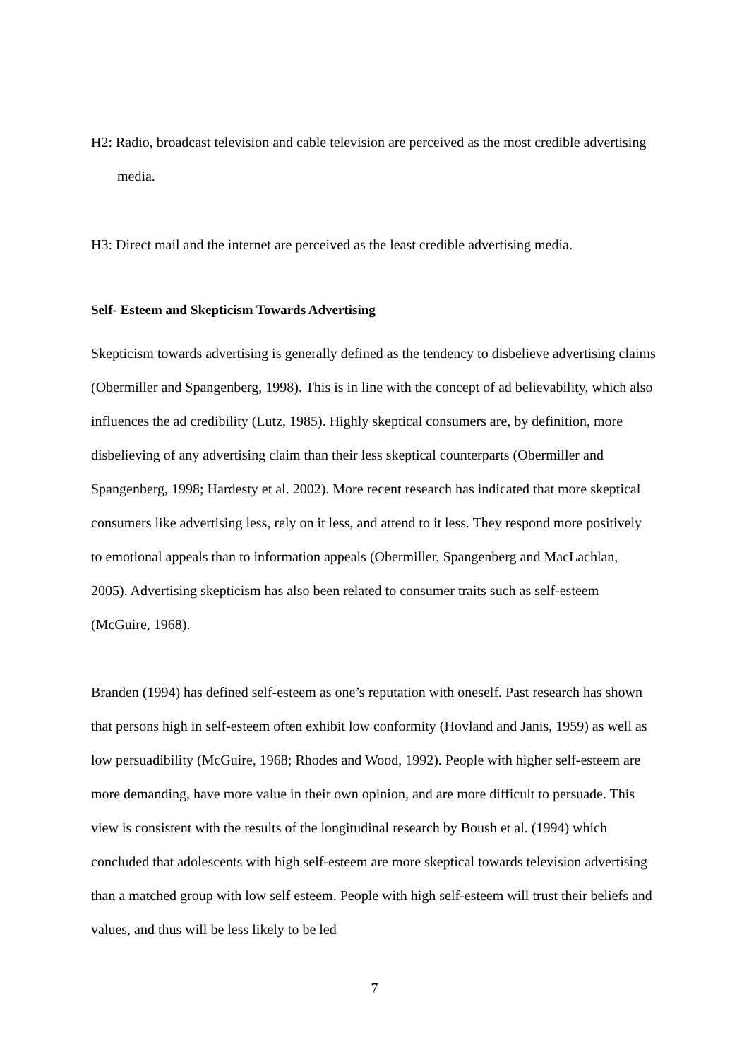H2: Radio, broadcast television and cable television are perceived as the most credible advertising media.
H3: Direct mail and the internet are perceived as the least credible advertising media.
Self- Esteem and Skepticism Towards Advertising
Skepticism towards advertising is generally defined as the tendency to disbelieve advertising claims (Obermiller and Spangenberg, 1998). This is in line with the concept of ad believability, which also influences the ad credibility (Lutz, 1985). Highly skeptical consumers are, by definition, more disbelieving of any advertising claim than their less skeptical counterparts (Obermiller and Spangenberg, 1998; Hardesty et al. 2002). More recent research has indicated that more skeptical consumers like advertising less, rely on it less, and attend to it less. They respond more positively to emotional appeals than to information appeals (Obermiller, Spangenberg and MacLachlan, 2005). Advertising skepticism has also been related to consumer traits such as self-esteem (McGuire, 1968).
Branden (1994) has defined self-esteem as one’s reputation with oneself. Past research has shown that persons high in self-esteem often exhibit low conformity (Hovland and Janis, 1959) as well as low persuadibility (McGuire, 1968; Rhodes and Wood, 1992). People with higher self-esteem are more demanding, have more value in their own opinion, and are more difficult to persuade. This view is consistent with the results of the longitudinal research by Boush et al. (1994) which concluded that adolescents with high self-esteem are more skeptical towards television advertising than a matched group with low self esteem. People with high self-esteem will trust their beliefs and values, and thus will be less likely to be led
7